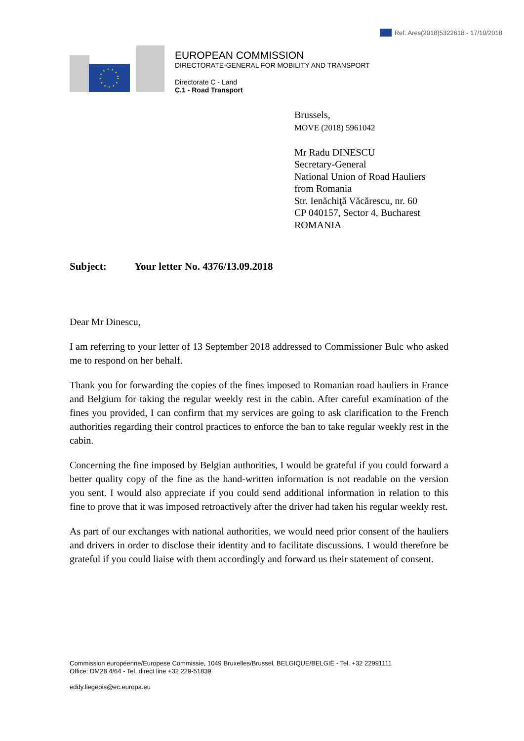Ref. Ares(2018)5322618 - 17/10/2018
EUROPEAN COMMISSION
DIRECTORATE-GENERAL FOR MOBILITY AND TRANSPORT
Directorate C - Land
C.1 - Road Transport
Brussels,
MOVE (2018) 5961042
Mr Radu DINESCU
Secretary-General
National Union of Road Hauliers
from Romania
Str. Ienăchiţă Văcărescu, nr. 60
CP 040157, Sector 4, Bucharest
ROMANIA
Subject: Your letter No. 4376/13.09.2018
Dear Mr Dinescu,
I am referring to your letter of 13 September 2018 addressed to Commissioner Bulc who asked me to respond on her behalf.
Thank you for forwarding the copies of the fines imposed to Romanian road hauliers in France and Belgium for taking the regular weekly rest in the cabin. After careful examination of the fines you provided, I can confirm that my services are going to ask clarification to the French authorities regarding their control practices to enforce the ban to take regular weekly rest in the cabin.
Concerning the fine imposed by Belgian authorities, I would be grateful if you could forward a better quality copy of the fine as the hand-written information is not readable on the version you sent. I would also appreciate if you could send additional information in relation to this fine to prove that it was imposed retroactively after the driver had taken his regular weekly rest.
As part of our exchanges with national authorities, we would need prior consent of the hauliers and drivers in order to disclose their identity and to facilitate discussions. I would therefore be grateful if you could liaise with them accordingly and forward us their statement of consent.
Commission européenne/Europese Commissie, 1049 Bruxelles/Brussel, BELGIQUE/BELGIË - Tel. +32 22991111
Office: DM28 4/64 - Tel. direct line +32 229-51839
eddy.liegeois@ec.europa.eu